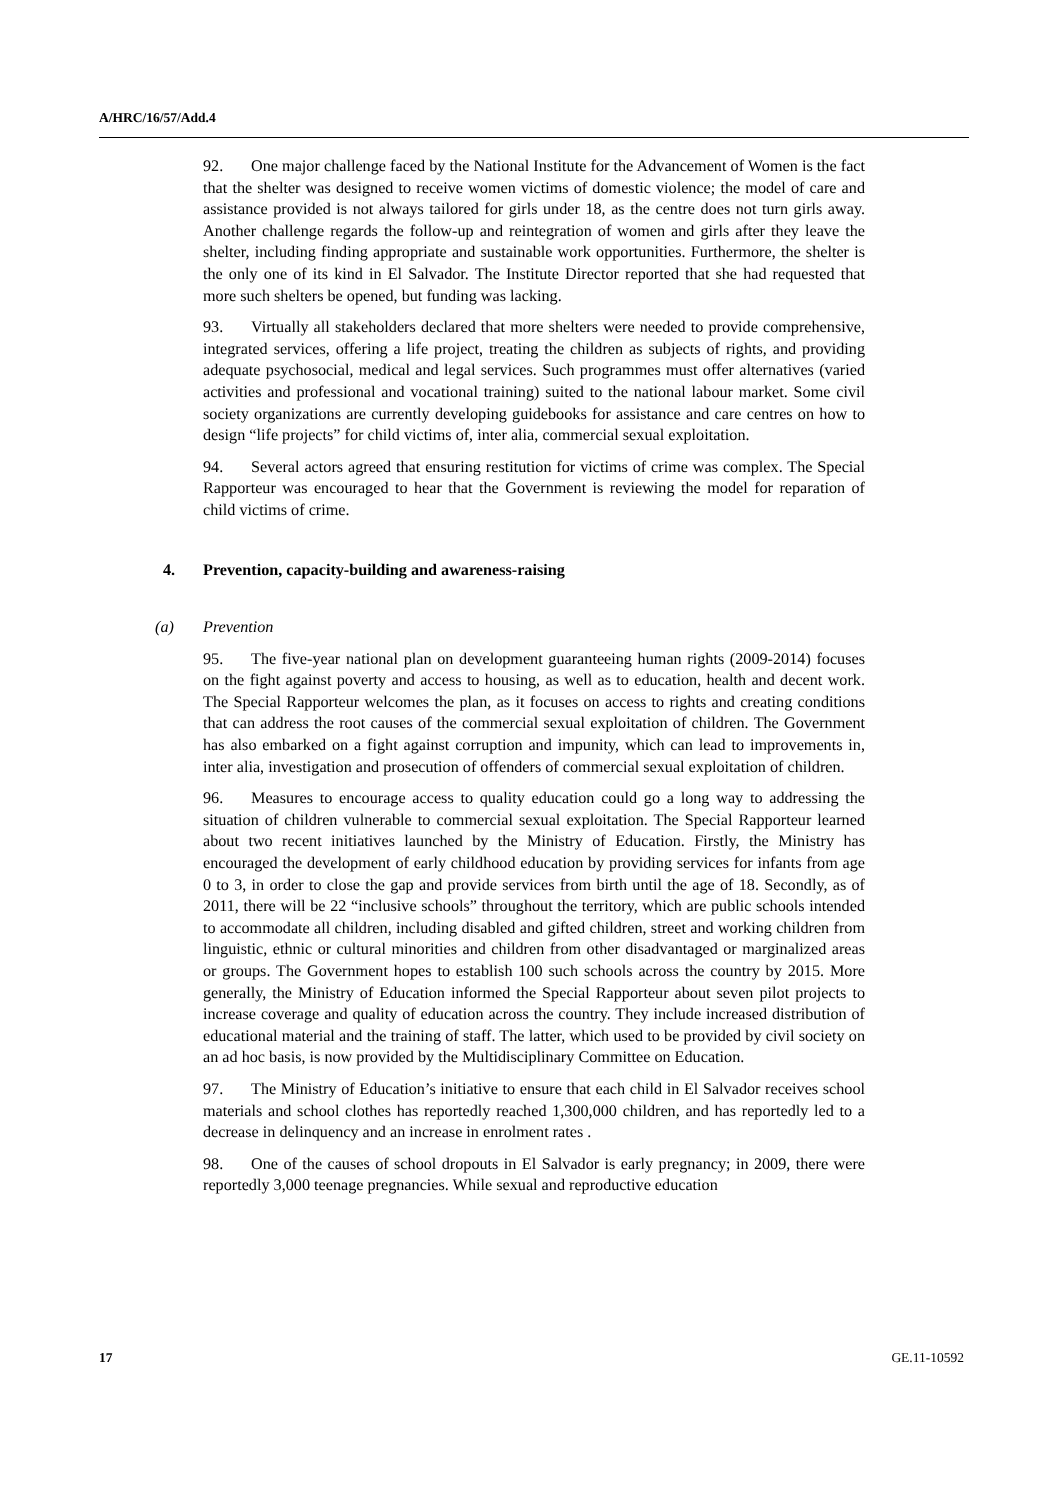A/HRC/16/57/Add.4
92. One major challenge faced by the National Institute for the Advancement of Women is the fact that the shelter was designed to receive women victims of domestic violence; the model of care and assistance provided is not always tailored for girls under 18, as the centre does not turn girls away. Another challenge regards the follow-up and reintegration of women and girls after they leave the shelter, including finding appropriate and sustainable work opportunities. Furthermore, the shelter is the only one of its kind in El Salvador. The Institute Director reported that she had requested that more such shelters be opened, but funding was lacking.
93. Virtually all stakeholders declared that more shelters were needed to provide comprehensive, integrated services, offering a life project, treating the children as subjects of rights, and providing adequate psychosocial, medical and legal services. Such programmes must offer alternatives (varied activities and professional and vocational training) suited to the national labour market. Some civil society organizations are currently developing guidebooks for assistance and care centres on how to design “life projects” for child victims of, inter alia, commercial sexual exploitation.
94. Several actors agreed that ensuring restitution for victims of crime was complex. The Special Rapporteur was encouraged to hear that the Government is reviewing the model for reparation of child victims of crime.
4. Prevention, capacity-building and awareness-raising
(a) Prevention
95. The five-year national plan on development guaranteeing human rights (2009-2014) focuses on the fight against poverty and access to housing, as well as to education, health and decent work. The Special Rapporteur welcomes the plan, as it focuses on access to rights and creating conditions that can address the root causes of the commercial sexual exploitation of children. The Government has also embarked on a fight against corruption and impunity, which can lead to improvements in, inter alia, investigation and prosecution of offenders of commercial sexual exploitation of children.
96. Measures to encourage access to quality education could go a long way to addressing the situation of children vulnerable to commercial sexual exploitation. The Special Rapporteur learned about two recent initiatives launched by the Ministry of Education. Firstly, the Ministry has encouraged the development of early childhood education by providing services for infants from age 0 to 3, in order to close the gap and provide services from birth until the age of 18. Secondly, as of 2011, there will be 22 “inclusive schools” throughout the territory, which are public schools intended to accommodate all children, including disabled and gifted children, street and working children from linguistic, ethnic or cultural minorities and children from other disadvantaged or marginalized areas or groups. The Government hopes to establish 100 such schools across the country by 2015. More generally, the Ministry of Education informed the Special Rapporteur about seven pilot projects to increase coverage and quality of education across the country. They include increased distribution of educational material and the training of staff. The latter, which used to be provided by civil society on an ad hoc basis, is now provided by the Multidisciplinary Committee on Education.
97. The Ministry of Education’s initiative to ensure that each child in El Salvador receives school materials and school clothes has reportedly reached 1,300,000 children, and has reportedly led to a decrease in delinquency and an increase in enrolment rates .
98. One of the causes of school dropouts in El Salvador is early pregnancy; in 2009, there were reportedly 3,000 teenage pregnancies. While sexual and reproductive education
17 GE.11-10592